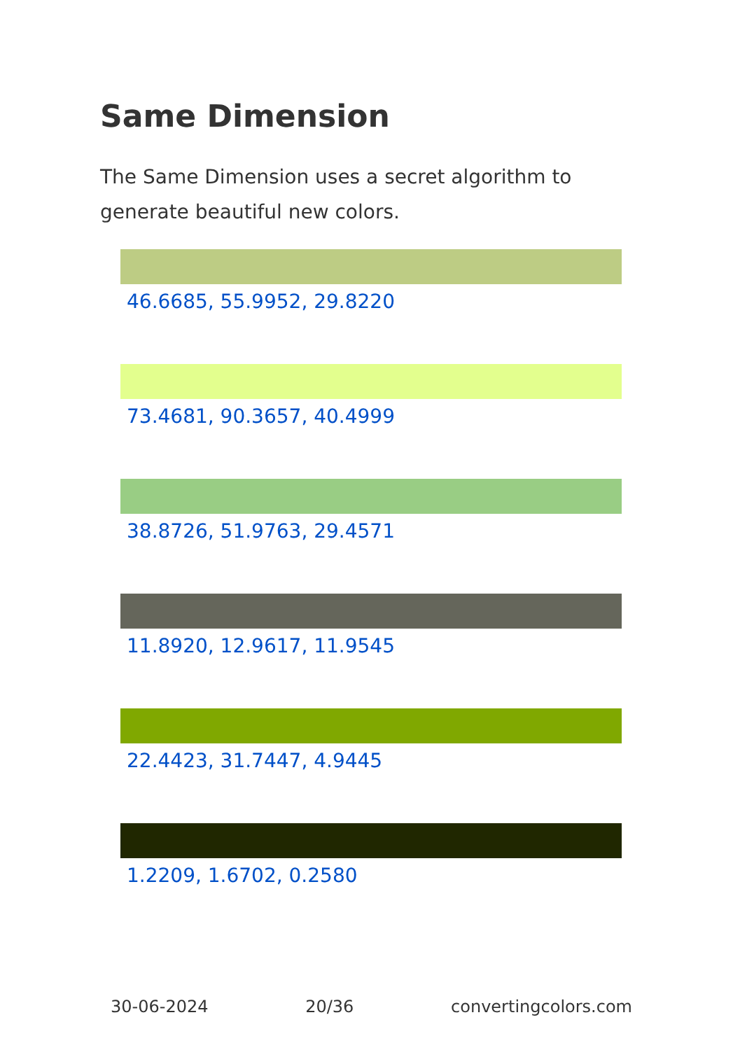Same Dimension
The Same Dimension uses a secret algorithm to generate beautiful new colors.
46.6685, 55.9952, 29.8220
73.4681, 90.3657, 40.4999
38.8726, 51.9763, 29.4571
11.8920, 12.9617, 11.9545
22.4423, 31.7447, 4.9445
1.2209, 1.6702, 0.2580
30-06-2024 20/36 convertingcolors.com